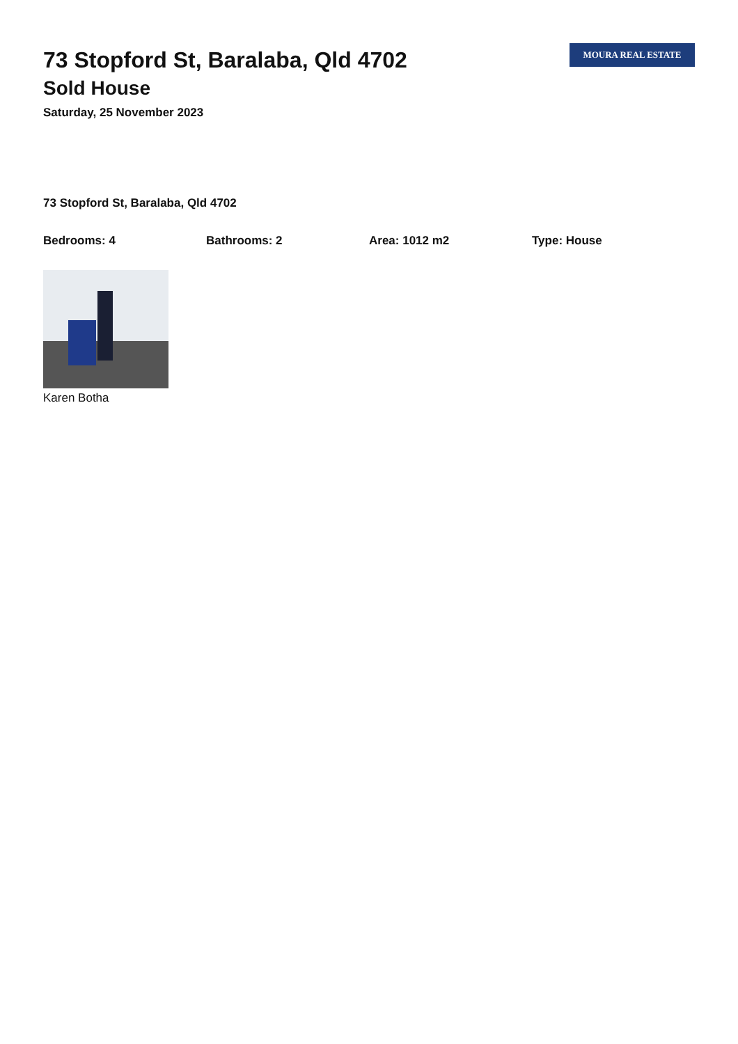73 Stopford St, Baralaba, Qld 4702
Sold House
Saturday, 25 November 2023
MOURA REAL ESTATE
73 Stopford St, Baralaba, Qld 4702
Bedrooms: 4 Bathrooms: 2 Area: 1012 m2 Type: House
Karen Botha